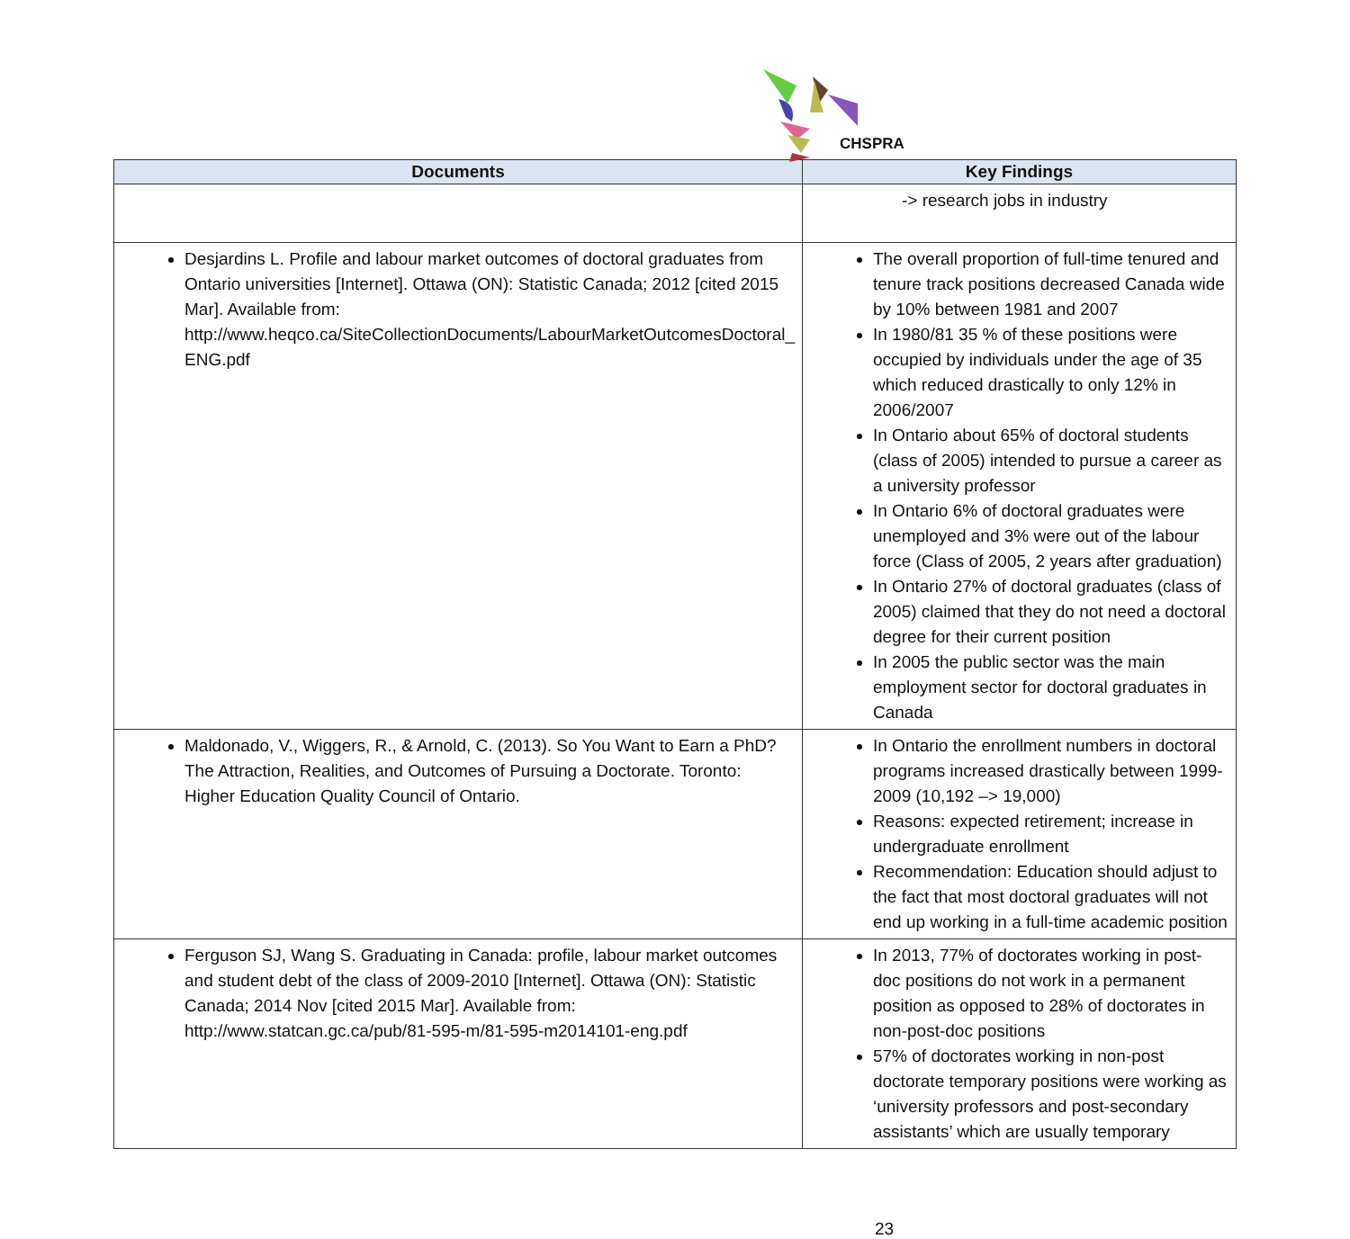CHSPRA
| Documents | Key Findings |
| --- | --- |
| | -> research jobs in industry |
| Desjardins L. Profile and labour market outcomes of doctoral graduates from Ontario universities [Internet]. Ottawa (ON): Statistic Canada; 2012 [cited 2015 Mar]. Available from: http://www.heqco.ca/SiteCollectionDocuments/LabourMarketOutcomesDoctoral_ ENG.pdf | The overall proportion of full-time tenured and tenure track positions decreased Canada wide by 10% between 1981 and 2007 In 1980/81 35 % of these positions were occupied by individuals under the age of 35 which reduced drastically to only 12% in 2006/2007 In Ontario about 65% of doctoral students (class of 2005) intended to pursue a career as a university professor In Ontario 6% of doctoral graduates were unemployed and 3% were out of the labour force (Class of 2005, 2 years after graduation) In Ontario 27% of doctoral graduates (class of 2005) claimed that they do not need a doctoral degree for their current position In 2005 the public sector was the main employment sector for doctoral graduates in Canada |
| Maldonado, V., Wiggers, R., & Arnold, C. (2013). So You Want to Earn a PhD? The Attraction, Realities, and Outcomes of Pursuing a Doctorate. Toronto: Higher Education Quality Council of Ontario. | In Ontario the enrollment numbers in doctoral programs increased drastically between 1999-2009 (10,192 –> 19,000) Reasons: expected retirement; increase in undergraduate enrollment Recommendation: Education should adjust to the fact that most doctoral graduates will not end up working in a full-time academic position |
| Ferguson SJ, Wang S. Graduating in Canada: profile, labour market outcomes and student debt of the class of 2009-2010 [Internet]. Ottawa (ON): Statistic Canada; 2014 Nov [cited 2015 Mar]. Available from: http://www.statcan.gc.ca/pub/81-595-m/81-595-m2014101-eng.pdf | In 2013, 77% of doctorates working in post-doc positions do not work in a permanent position as opposed to 28% of doctorates in non-post-doc positions 57% of doctorates working in non-post doctorate temporary positions were working as ‘university professors and post-secondary assistants’ which are usually temporary |
23